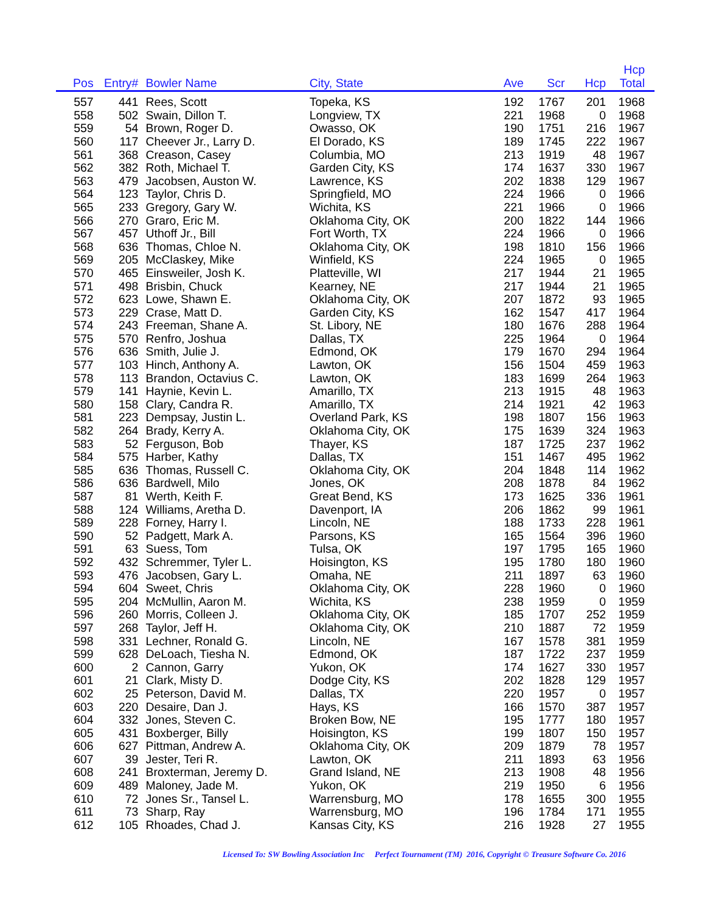| Pos | Entry# | Bowler Name | City, State | Ave | Scr | Hcp | Hcp Total |
| --- | --- | --- | --- | --- | --- | --- | --- |
| 557 | 441 | Rees, Scott | Topeka, KS | 192 | 1767 | 201 | 1968 |
| 558 | 502 | Swain, Dillon T. | Longview, TX | 221 | 1968 | 0 | 1968 |
| 559 | 54 | Brown, Roger D. | Owasso, OK | 190 | 1751 | 216 | 1967 |
| 560 | 117 | Cheever Jr., Larry D. | El Dorado, KS | 189 | 1745 | 222 | 1967 |
| 561 | 368 | Creason, Casey | Columbia, MO | 213 | 1919 | 48 | 1967 |
| 562 | 382 | Roth, Michael T. | Garden City, KS | 174 | 1637 | 330 | 1967 |
| 563 | 479 | Jacobsen, Auston W. | Lawrence, KS | 202 | 1838 | 129 | 1967 |
| 564 | 123 | Taylor, Chris D. | Springfield, MO | 224 | 1966 | 0 | 1966 |
| 565 | 233 | Gregory, Gary W. | Wichita, KS | 221 | 1966 | 0 | 1966 |
| 566 | 270 | Graro, Eric M. | Oklahoma City, OK | 200 | 1822 | 144 | 1966 |
| 567 | 457 | Uthoff Jr., Bill | Fort Worth, TX | 224 | 1966 | 0 | 1966 |
| 568 | 636 | Thomas, Chloe N. | Oklahoma City, OK | 198 | 1810 | 156 | 1966 |
| 569 | 205 | McClaskey, Mike | Winfield, KS | 224 | 1965 | 0 | 1965 |
| 570 | 465 | Einsweiler, Josh K. | Platteville, WI | 217 | 1944 | 21 | 1965 |
| 571 | 498 | Brisbin, Chuck | Kearney, NE | 217 | 1944 | 21 | 1965 |
| 572 | 623 | Lowe, Shawn E. | Oklahoma City, OK | 207 | 1872 | 93 | 1965 |
| 573 | 229 | Crase, Matt D. | Garden City, KS | 162 | 1547 | 417 | 1964 |
| 574 | 243 | Freeman, Shane A. | St. Libory, NE | 180 | 1676 | 288 | 1964 |
| 575 | 570 | Renfro, Joshua | Dallas, TX | 225 | 1964 | 0 | 1964 |
| 576 | 636 | Smith, Julie J. | Edmond, OK | 179 | 1670 | 294 | 1964 |
| 577 | 103 | Hinch, Anthony A. | Lawton, OK | 156 | 1504 | 459 | 1963 |
| 578 | 113 | Brandon, Octavius C. | Lawton, OK | 183 | 1699 | 264 | 1963 |
| 579 | 141 | Haynie, Kevin L. | Amarillo, TX | 213 | 1915 | 48 | 1963 |
| 580 | 158 | Clary, Candra R. | Amarillo, TX | 214 | 1921 | 42 | 1963 |
| 581 | 223 | Dempsay, Justin L. | Overland Park, KS | 198 | 1807 | 156 | 1963 |
| 582 | 264 | Brady, Kerry A. | Oklahoma City, OK | 175 | 1639 | 324 | 1963 |
| 583 | 52 | Ferguson, Bob | Thayer, KS | 187 | 1725 | 237 | 1962 |
| 584 | 575 | Harber, Kathy | Dallas, TX | 151 | 1467 | 495 | 1962 |
| 585 | 636 | Thomas, Russell C. | Oklahoma City, OK | 204 | 1848 | 114 | 1962 |
| 586 | 636 | Bardwell, Milo | Jones, OK | 208 | 1878 | 84 | 1962 |
| 587 | 81 | Werth, Keith F. | Great Bend, KS | 173 | 1625 | 336 | 1961 |
| 588 | 124 | Williams, Aretha D. | Davenport, IA | 206 | 1862 | 99 | 1961 |
| 589 | 228 | Forney, Harry I. | Lincoln, NE | 188 | 1733 | 228 | 1961 |
| 590 | 52 | Padgett, Mark A. | Parsons, KS | 165 | 1564 | 396 | 1960 |
| 591 | 63 | Suess, Tom | Tulsa, OK | 197 | 1795 | 165 | 1960 |
| 592 | 432 | Schremmer, Tyler L. | Hoisington, KS | 195 | 1780 | 180 | 1960 |
| 593 | 476 | Jacobsen, Gary L. | Omaha, NE | 211 | 1897 | 63 | 1960 |
| 594 | 604 | Sweet, Chris | Oklahoma City, OK | 228 | 1960 | 0 | 1960 |
| 595 | 204 | McMullin, Aaron M. | Wichita, KS | 238 | 1959 | 0 | 1959 |
| 596 | 260 | Morris, Colleen J. | Oklahoma City, OK | 185 | 1707 | 252 | 1959 |
| 597 | 268 | Taylor, Jeff H. | Oklahoma City, OK | 210 | 1887 | 72 | 1959 |
| 598 | 331 | Lechner, Ronald G. | Lincoln, NE | 167 | 1578 | 381 | 1959 |
| 599 | 628 | DeLoach, Tiesha N. | Edmond, OK | 187 | 1722 | 237 | 1959 |
| 600 | 2 | Cannon, Garry | Yukon, OK | 174 | 1627 | 330 | 1957 |
| 601 | 21 | Clark, Misty D. | Dodge City, KS | 202 | 1828 | 129 | 1957 |
| 602 | 25 | Peterson, David M. | Dallas, TX | 220 | 1957 | 0 | 1957 |
| 603 | 220 | Desaire, Dan J. | Hays, KS | 166 | 1570 | 387 | 1957 |
| 604 | 332 | Jones, Steven C. | Broken Bow, NE | 195 | 1777 | 180 | 1957 |
| 605 | 431 | Boxberger, Billy | Hoisington, KS | 199 | 1807 | 150 | 1957 |
| 606 | 627 | Pittman, Andrew A. | Oklahoma City, OK | 209 | 1879 | 78 | 1957 |
| 607 | 39 | Jester, Teri R. | Lawton, OK | 211 | 1893 | 63 | 1956 |
| 608 | 241 | Broxterman, Jeremy D. | Grand Island, NE | 213 | 1908 | 48 | 1956 |
| 609 | 489 | Maloney, Jade M. | Yukon, OK | 219 | 1950 | 6 | 1956 |
| 610 | 72 | Jones Sr., Tansel L. | Warrensburg, MO | 178 | 1655 | 300 | 1955 |
| 611 | 73 | Sharp, Ray | Warrensburg, MO | 196 | 1784 | 171 | 1955 |
| 612 | 105 | Rhoades, Chad J. | Kansas City, KS | 216 | 1928 | 27 | 1955 |
Licensed To: SW Bowling Association Inc Perfect Tournament (TM) 2016, Copyright © Treasure Software Co. 2016